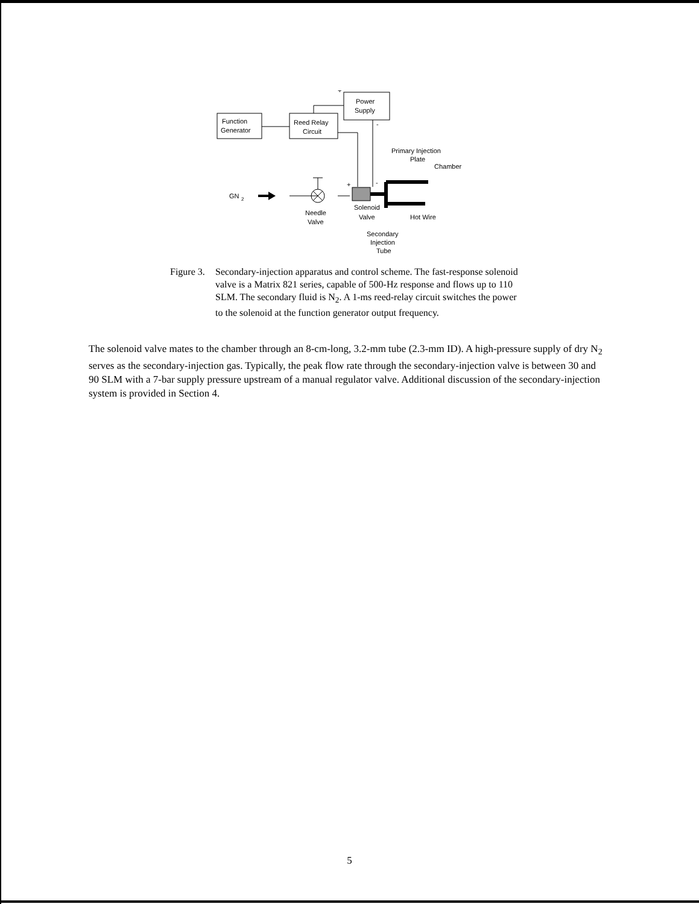Function
Generator
Reed Relay
Circuit
Power
Supply
+
-
+
-
Primary Injection
Plate
Chamber
GN
2
Needle
Valve
Solenoid
Valve
Hot Wire
Secondary
Injection
Tube
Figure 3.
Secondary-injection apparatus and control scheme. The fast-response solenoid valve is a Matrix 821 series, capable of 500-Hz response and flows up to 110 SLM. The secondary fluid is N<sub>2</sub>. A 1-ms reed-relay circuit switches the power to the solenoid at the function generator output frequency.
The solenoid valve mates to the chamber through an 8-cm-long, 3.2-mm tube (2.3-mm ID). A high-pressure supply of dry N<sub>2</sub> serves as the secondary-injection gas. Typically, the peak flow rate through the secondary-injection valve is between 30 and 90 SLM with a 7-bar supply pressure upstream of a manual regulator valve. Additional discussion of the secondary-injection system is provided in Section 4.
5